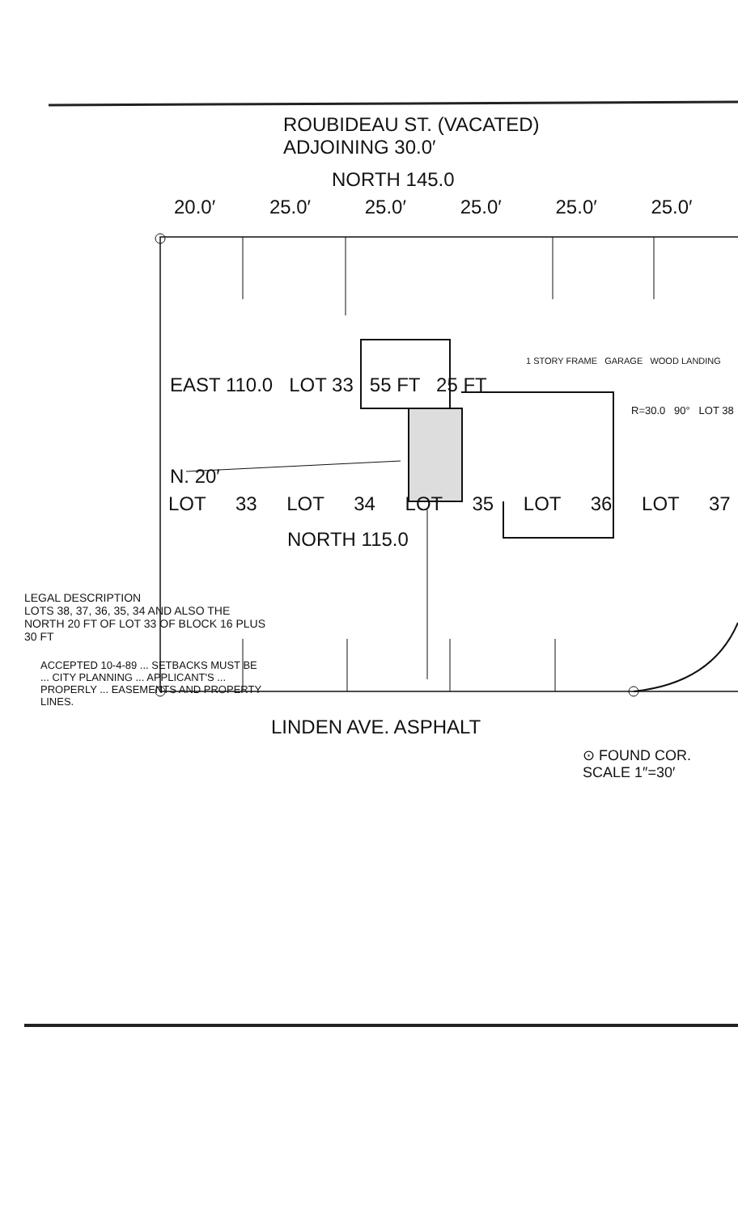ROUBIDEAU ST. (VACATED)
ADJOINING 30.0′
NORTH 145.0
20.0′ 25.0′ 25.0′ 25.0′ 25.0′ 25.0′
1 STORY FRAME GARAGE WOOD LANDING
EAST 110.0 LOT 33 55 FT 25 FT
R=30.0 90° LOT 38
N. 20′
LOT 33 LOT 34 LOT 35 LOT 36 LOT 37
NORTH 115.0
LEGAL DESCRIPTION
LOTS 38, 37, 36, 35, 34 AND ALSO THE NORTH 20 FT OF LOT 33 OF BLOCK 16 PLUS 30 FT
ACCEPTED 10-4-89 ... SETBACKS MUST BE ... CITY PLANNING ... APPLICANT'S ... PROPERLY ... EASEMENTS AND PROPERTY LINES.
LINDEN AVE. ASPHALT
⊙ FOUND COR. SCALE 1″=30′